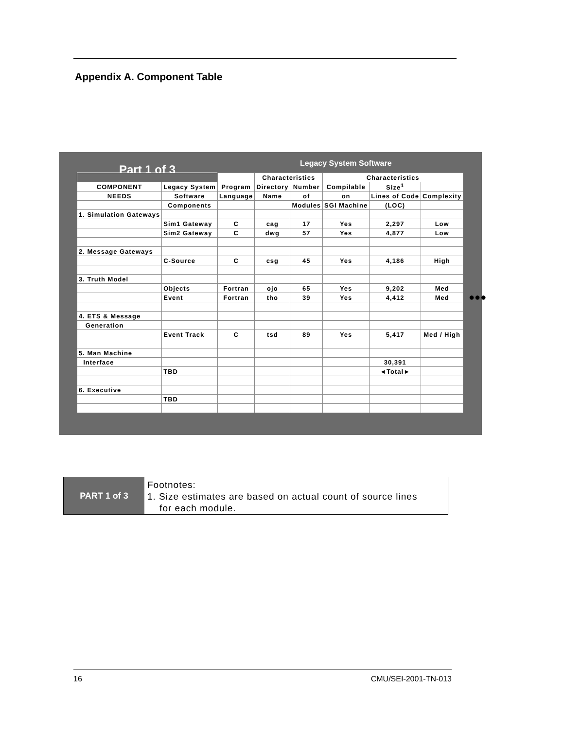Appendix A. Component Table
Part 1 of 3 Legacy System Software
| | | | Characteristics | | Characteristics | | |
| COMPONENT | Legacy System | Program | Directory | Number | Compilable | Size<sup>1</sup> | |
| NEEDS | Software | Language | Name | of | on | Lines of Code | Complexity |
| | Components | | | Modules | SGI Machine | (LOC) | |
| 1. Simulation Gateways | | | | | | | |
| | Sim1 Gateway | C | cag | 17 | Yes | 2,297 | Low |
| | Sim2 Gateway | C | dwg | 57 | Yes | 4,877 | Low |
| 2. Message Gateways | | | | | | | |
| | C-Source | C | csg | 45 | Yes | 4,186 | High |
| 3. Truth Model | | | | | | | |
| | Objects | Fortran | ojo | 65 | Yes | 9,202 | Med |
| | Event | Fortran | tho | 39 | Yes | 4,412 | Med |
| 4. ETS & Message | | | | | | | |
| Generation | | | | | | | |
| | Event Track | C | tsd | 89 | Yes | 5,417 | Med / High |
| 5. Man Machine | | | | | | | |
| Interface | | | | | | 30,391 | |
| | TBD | | | | | ◄Total► | |
| 6. Executive | | | | | | | |
| | TBD | | | | | | |
●●●
PART 1 of 3
Footnotes:
1. Size estimates are based on actual count of source lines
for each module.
16 CMU/SEI-2001-TN-013